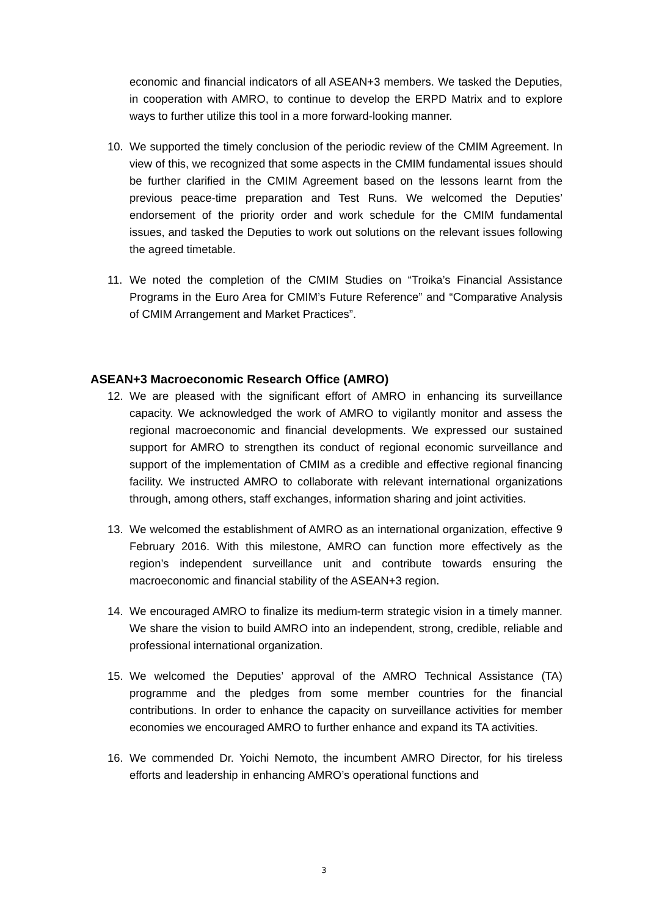economic and financial indicators of all ASEAN+3 members. We tasked the Deputies, in cooperation with AMRO, to continue to develop the ERPD Matrix and to explore ways to further utilize this tool in a more forward-looking manner.
10. We supported the timely conclusion of the periodic review of the CMIM Agreement. In view of this, we recognized that some aspects in the CMIM fundamental issues should be further clarified in the CMIM Agreement based on the lessons learnt from the previous peace-time preparation and Test Runs. We welcomed the Deputies’ endorsement of the priority order and work schedule for the CMIM fundamental issues, and tasked the Deputies to work out solutions on the relevant issues following the agreed timetable.
11. We noted the completion of the CMIM Studies on “Troika’s Financial Assistance Programs in the Euro Area for CMIM’s Future Reference” and “Comparative Analysis of CMIM Arrangement and Market Practices”.
ASEAN+3 Macroeconomic Research Office (AMRO)
12. We are pleased with the significant effort of AMRO in enhancing its surveillance capacity. We acknowledged the work of AMRO to vigilantly monitor and assess the regional macroeconomic and financial developments. We expressed our sustained support for AMRO to strengthen its conduct of regional economic surveillance and support of the implementation of CMIM as a credible and effective regional financing facility. We instructed AMRO to collaborate with relevant international organizations through, among others, staff exchanges, information sharing and joint activities.
13. We welcomed the establishment of AMRO as an international organization, effective 9 February 2016. With this milestone, AMRO can function more effectively as the region’s independent surveillance unit and contribute towards ensuring the macroeconomic and financial stability of the ASEAN+3 region.
14. We encouraged AMRO to finalize its medium-term strategic vision in a timely manner. We share the vision to build AMRO into an independent, strong, credible, reliable and professional international organization.
15. We welcomed the Deputies’ approval of the AMRO Technical Assistance (TA) programme and the pledges from some member countries for the financial contributions. In order to enhance the capacity on surveillance activities for member economies we encouraged AMRO to further enhance and expand its TA activities.
16. We commended Dr. Yoichi Nemoto, the incumbent AMRO Director, for his tireless efforts and leadership in enhancing AMRO’s operational functions and
3